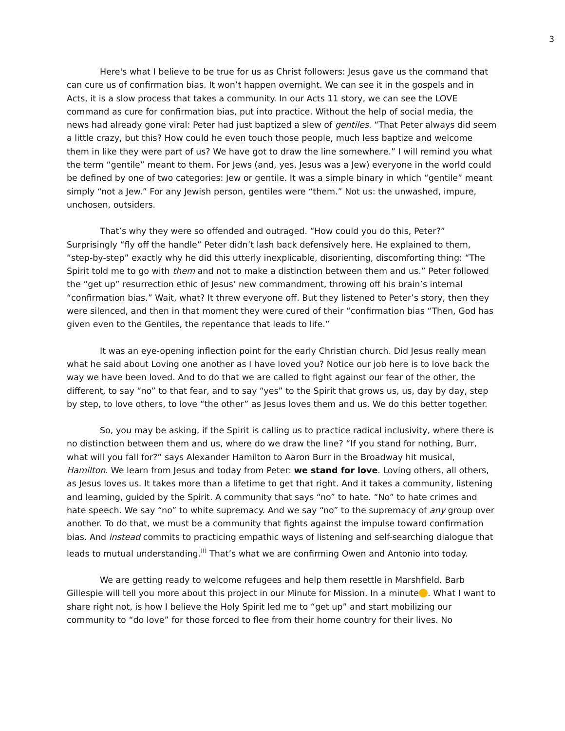3
Here's what I believe to be true for us as Christ followers: Jesus gave us the command that can cure us of confirmation bias. It won’t happen overnight. We can see it in the gospels and in Acts, it is a slow process that takes a community. In our Acts 11 story, we can see the LOVE command as cure for confirmation bias, put into practice. Without the help of social media, the news had already gone viral: Peter had just baptized a slew of gentiles. “That Peter always did seem a little crazy, but this? How could he even touch those people, much less baptize and welcome them in like they were part of us? We have got to draw the line somewhere.” I will remind you what the term “gentile” meant to them. For Jews (and, yes, Jesus was a Jew) everyone in the world could be defined by one of two categories: Jew or gentile. It was a simple binary in which “gentile” meant simply “not a Jew.” For any Jewish person, gentiles were “them.” Not us: the unwashed, impure, unchosen, outsiders.
That’s why they were so offended and outraged. “How could you do this, Peter?” Surprisingly “fly off the handle” Peter didn’t lash back defensively here. He explained to them, “step-by-step” exactly why he did this utterly inexplicable, disorienting, discomforting thing: “The Spirit told me to go with them and not to make a distinction between them and us.” Peter followed the “get up” resurrection ethic of Jesus’ new commandment, throwing off his brain’s internal “confirmation bias.” Wait, what? It threw everyone off. But they listened to Peter’s story, then they were silenced, and then in that moment they were cured of their “confirmation bias “Then, God has given even to the Gentiles, the repentance that leads to life.”
It was an eye-opening inflection point for the early Christian church. Did Jesus really mean what he said about Loving one another as I have loved you? Notice our job here is to love back the way we have been loved. And to do that we are called to fight against our fear of the other, the different, to say “no” to that fear, and to say “yes” to the Spirit that grows us, us, day by day, step by step, to love others, to love “the other” as Jesus loves them and us. We do this better together.
So, you may be asking, if the Spirit is calling us to practice radical inclusivity, where there is no distinction between them and us, where do we draw the line? “If you stand for nothing, Burr, what will you fall for?” says Alexander Hamilton to Aaron Burr in the Broadway hit musical, Hamilton. We learn from Jesus and today from Peter: we stand for love. Loving others, all others, as Jesus loves us. It takes more than a lifetime to get that right. And it takes a community, listening and learning, guided by the Spirit. A community that says “no” to hate. “No” to hate crimes and hate speech. We say “no” to white supremacy. And we say “no” to the supremacy of any group over another. To do that, we must be a community that fights against the impulse toward confirmation bias. And instead commits to practicing empathic ways of listening and self-searching dialogue that leads to mutual understanding.<sup>iii</sup> That’s what we are confirming Owen and Antonio into today.
We are getting ready to welcome refugees and help them resettle in Marshfield. Barb Gillespie will tell you more about this project in our Minute for Mission. In a minute . What I want to share right not, is how I believe the Holy Spirit led me to “get up” and start mobilizing our community to “do love” for those forced to flee from their home country for their lives. No